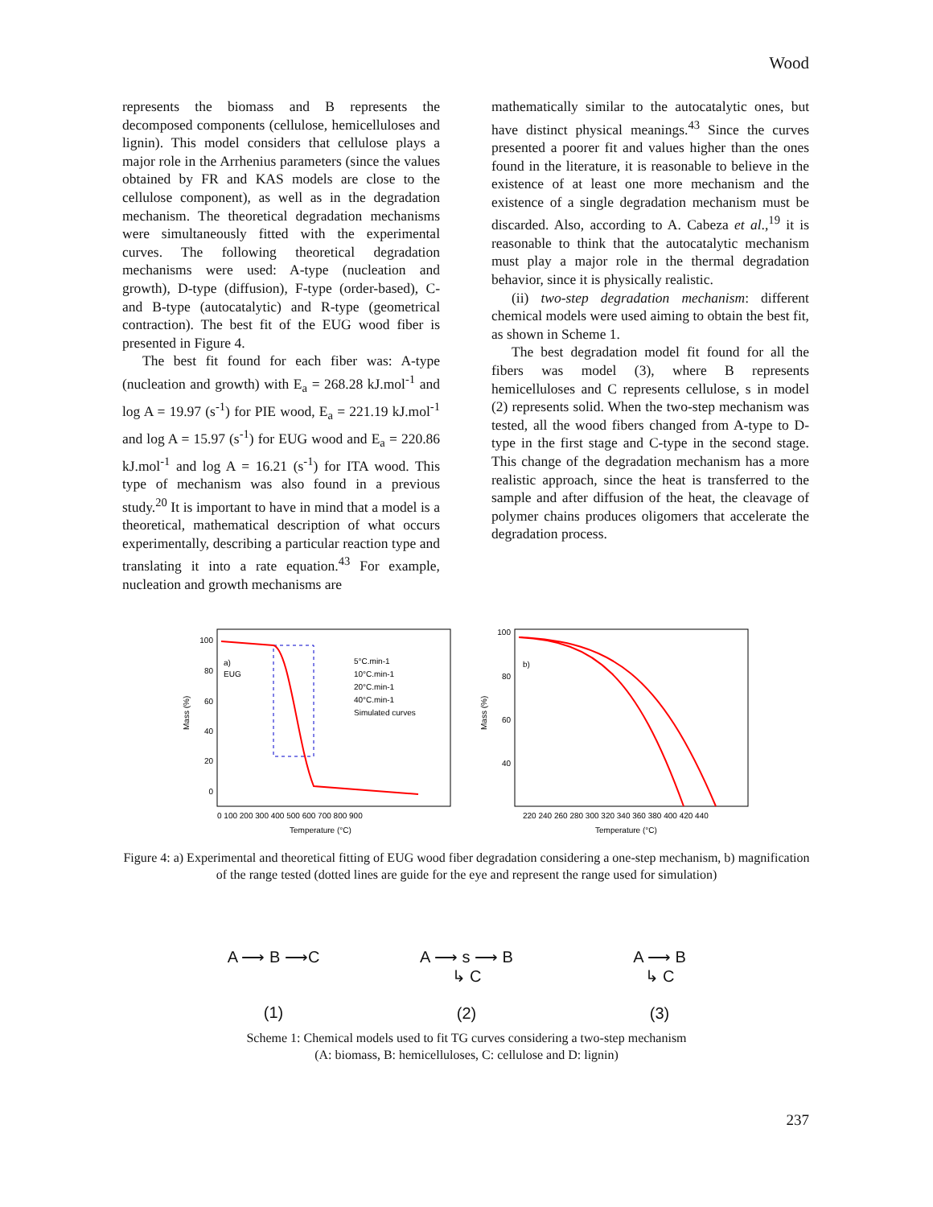Wood
represents the biomass and B represents the decomposed components (cellulose, hemicelluloses and lignin). This model considers that cellulose plays a major role in the Arrhenius parameters (since the values obtained by FR and KAS models are close to the cellulose component), as well as in the degradation mechanism. The theoretical degradation mechanisms were simultaneously fitted with the experimental curves. The following theoretical degradation mechanisms were used: A-type (nucleation and growth), D-type (diffusion), F-type (order-based), C- and B-type (autocatalytic) and R-type (geometrical contraction). The best fit of the EUG wood fiber is presented in Figure 4.
The best fit found for each fiber was: A-type (nucleation and growth) with E<sub>a</sub> = 268.28 kJ.mol<sup>-1</sup> and log A = 19.97 (s<sup>-1</sup>) for PIE wood, E<sub>a</sub> = 221.19 kJ.mol<sup>-1</sup> and log A = 15.97 (s<sup>-1</sup>) for EUG wood and E<sub>a</sub> = 220.86 kJ.mol<sup>-1</sup> and log A = 16.21 (s<sup>-1</sup>) for ITA wood. This type of mechanism was also found in a previous study.<sup>20</sup> It is important to have in mind that a model is a theoretical, mathematical description of what occurs experimentally, describing a particular reaction type and translating it into a rate equation.<sup>43</sup> For example, nucleation and growth mechanisms are
mathematically similar to the autocatalytic ones, but have distinct physical meanings.<sup>43</sup> Since the curves presented a poorer fit and values higher than the ones found in the literature, it is reasonable to believe in the existence of at least one more mechanism and the existence of a single degradation mechanism must be discarded. Also, according to A. Cabeza et al.,<sup>19</sup> it is reasonable to think that the autocatalytic mechanism must play a major role in the thermal degradation behavior, since it is physically realistic.
(ii) two-step degradation mechanism: different chemical models were used aiming to obtain the best fit, as shown in Scheme 1.
The best degradation model fit found for all the fibers was model (3), where B represents hemicelluloses and C represents cellulose, s in model (2) represents solid. When the two-step mechanism was tested, all the wood fibers changed from A-type to D-type in the first stage and C-type in the second stage. This change of the degradation mechanism has a more realistic approach, since the heat is transferred to the sample and after diffusion of the heat, the cleavage of polymer chains produces oligomers that accelerate the degradation process.
100
80
60
40
20
0
a)
EUG
5°C.min-1
10°C.min-1
20°C.min-1
40°C.min-1
Simulated curves
0 100 200 300 400 500 600 700 800 900
Temperature (°C)
Mass (%)
100
80
60
40
b)
220 240 260 280 300 320 340 360 380 400 420 440
Temperature (°C)
Mass (%)
Figure 4: a) Experimental and theoretical fitting of EUG wood fiber degradation considering a one-step mechanism, b) magnification of the range tested (dotted lines are guide for the eye and represent the range used for simulation)
A ⟶ B ⟶C
(1)
A ⟶ s ⟶ B
↳ C
(2)
A ⟶ B
↳ C
(3)
Scheme 1: Chemical models used to fit TG curves considering a two-step mechanism
(A: biomass, B: hemicelluloses, C: cellulose and D: lignin)
237